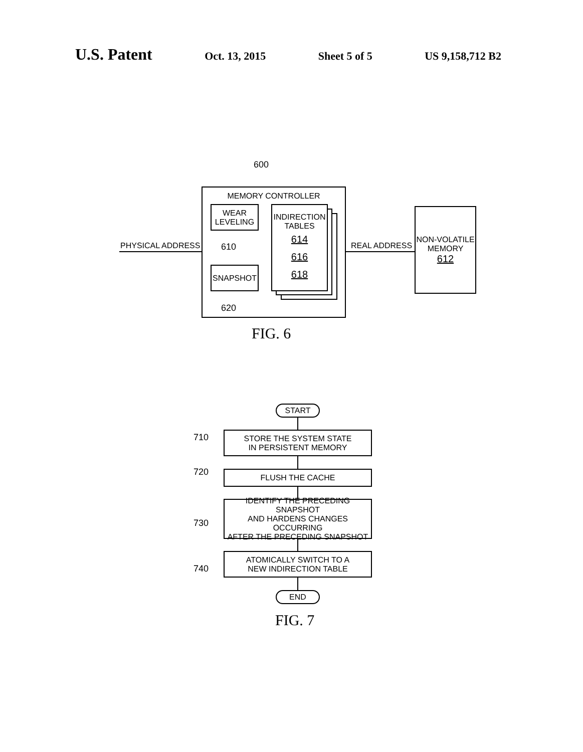U.S. Patent Oct. 13, 2015 Sheet 5 of 5 US 9,158,712 B2
600
MEMORY CONTROLLER
WEAR
LEVELING
INDIRECTION
TABLES
614
616
618
610
SNAPSHOT
620
PHYSICAL ADDRESS REAL ADDRESS
NON-VOLATILE
MEMORY
612
FIG. 6
START
710
STORE THE SYSTEM STATE
IN PERSISTENT MEMORY
720 FLUSH THE CACHE
730
IDENTIFY THE PRECEDING SNAPSHOT
AND HARDENS CHANGES OCCURRING
AFTER THE PRECEDING SNAPSHOT
740
ATOMICALLY SWITCH TO A
NEW INDIRECTION TABLE
END
FIG. 7